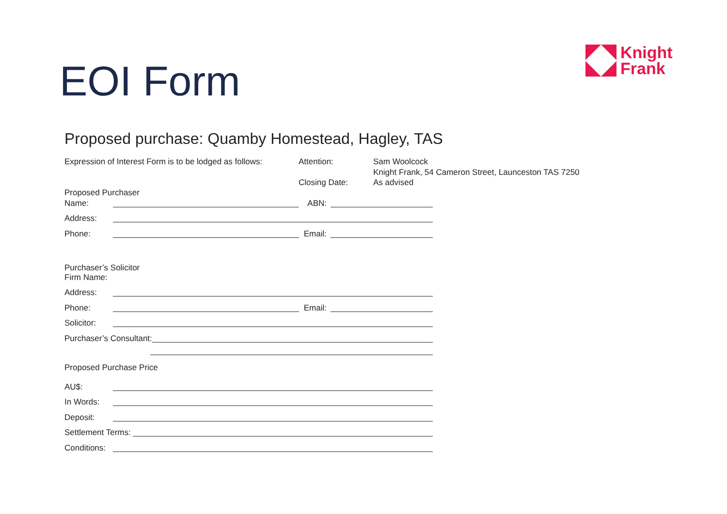Knight
Frank
EOI Form
Proposed purchase: Quamby Homestead, Hagley, TAS
Expression of Interest Form is to be lodged as follows:
Attention:
Sam Woolcock
Knight Frank, 54 Cameron Street, Launceston TAS 7250
Closing Date:
As advised
Proposed Purchaser
Name: ABN:
Address:
Phone: Email:
Purchaser’s Solicitor
Firm Name:
Address:
Phone: Email:
Solicitor:
Purchaser’s Consultant:
Proposed Purchase Price
AU$:
In Words:
Deposit:
Settlement Terms:
Conditions: